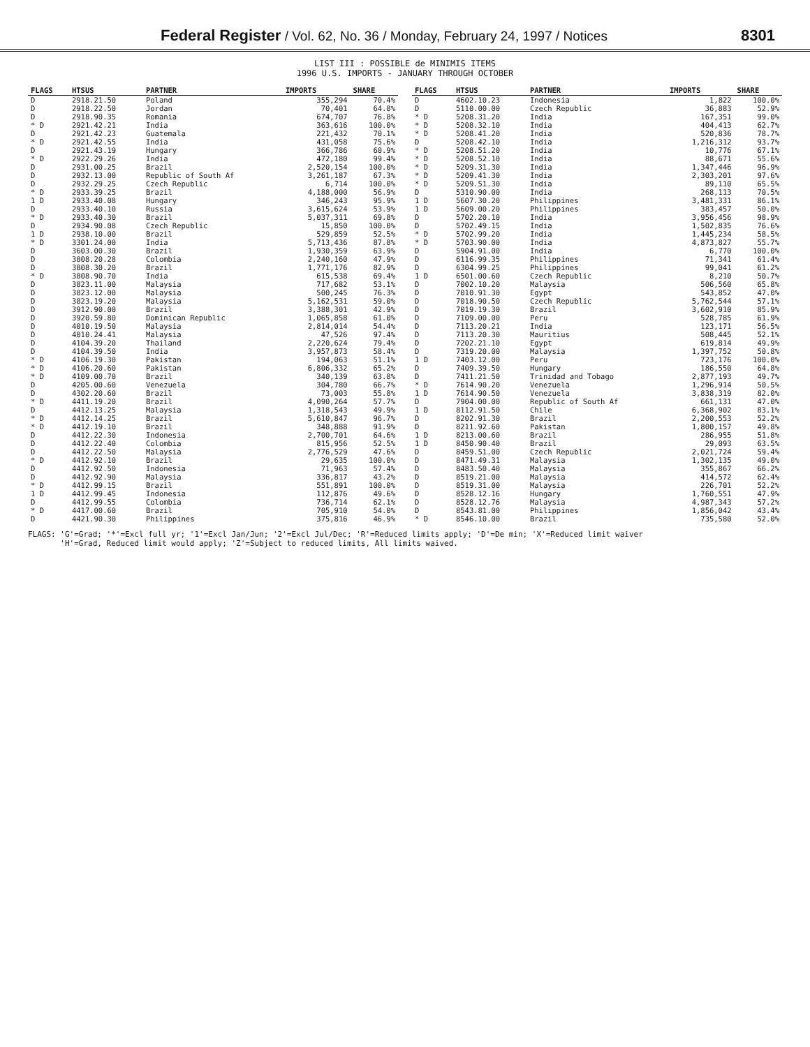Federal Register / Vol. 62, No. 36 / Monday, February 24, 1997 / Notices
8301
LIST III : POSSIBLE de MINIMIS ITEMS
1996 U.S. IMPORTS - JANUARY THROUGH OCTOBER
| FLAGS | HTSUS | PARTNER | IMPORTS | SHARE |
| --- | --- | --- | --- | --- |
| D | 2918.21.50 | Poland | 355,294 | 70.4% |
| D | 2918.22.50 | Jordan | 70,401 | 64.8% |
| D | 2918.90.35 | Romania | 674,707 | 76.8% |
| * D | 2921.42.21 | India | 363,616 | 100.0% |
| D | 2921.42.23 | Guatemala | 221,432 | 70.1% |
| * D | 2921.42.55 | India | 431,058 | 75.6% |
| D | 2921.43.19 | Hungary | 366,786 | 60.9% |
| * D | 2922.29.26 | India | 472,180 | 99.4% |
| D | 2931.00.25 | Brazil | 2,520,154 | 100.0% |
| D | 2932.13.00 | Republic of South Af | 3,261,187 | 67.3% |
| D | 2932.29.25 | Czech Republic | 6,714 | 100.0% |
| * D | 2933.39.25 | Brazil | 4,188,000 | 56.9% |
| 1 D | 2933.40.08 | Hungary | 346,243 | 95.9% |
| D | 2933.40.10 | Russia | 3,615,624 | 53.9% |
| * D | 2933.40.30 | Brazil | 5,037,311 | 69.8% |
| D | 2934.90.08 | Czech Republic | 15,850 | 100.0% |
| 1 D | 2938.10.00 | Brazil | 529,859 | 52.5% |
| * D | 3301.24.00 | India | 5,713,436 | 87.8% |
| D | 3603.00.30 | Brazil | 1,930,359 | 63.9% |
| D | 3808.20.28 | Colombia | 2,240,160 | 47.9% |
| D | 3808.30.20 | Brazil | 1,771,176 | 82.9% |
| * D | 3808.90.70 | India | 615,538 | 69.4% |
| D | 3823.11.00 | Malaysia | 717,682 | 53.1% |
| D | 3823.12.00 | Malaysia | 500,245 | 76.3% |
| D | 3823.19.20 | Malaysia | 5,162,531 | 59.0% |
| D | 3912.90.00 | Brazil | 3,388,301 | 42.9% |
| D | 3920.59.80 | Dominican Republic | 1,065,858 | 61.0% |
| D | 4010.19.50 | Malaysia | 2,814,014 | 54.4% |
| D | 4010.24.41 | Malaysia | 47,526 | 97.4% |
| D | 4104.39.20 | Thailand | 2,220,624 | 79.4% |
| D | 4104.39.50 | India | 3,957,873 | 58.4% |
| * D | 4106.19.30 | Pakistan | 194,063 | 51.1% |
| * D | 4106.20.60 | Pakistan | 6,806,332 | 65.2% |
| * D | 4109.00.70 | Brazil | 340,139 | 63.8% |
| D | 4205.00.60 | Venezuela | 304,780 | 66.7% |
| D | 4302.20.60 | Brazil | 73,003 | 55.8% |
| * D | 4411.19.20 | Brazil | 4,090,264 | 57.7% |
| D | 4412.13.25 | Malaysia | 1,318,543 | 49.9% |
| * D | 4412.14.25 | Brazil | 5,610,847 | 96.7% |
| * D | 4412.19.10 | Brazil | 348,888 | 91.9% |
| D | 4412.22.30 | Indonesia | 2,700,701 | 64.6% |
| D | 4412.22.40 | Colombia | 815,956 | 52.5% |
| D | 4412.22.50 | Malaysia | 2,776,529 | 47.6% |
| * D | 4412.92.10 | Brazil | 29,635 | 100.0% |
| D | 4412.92.50 | Indonesia | 71,963 | 57.4% |
| D | 4412.92.90 | Malaysia | 336,817 | 43.2% |
| * D | 4412.99.15 | Brazil | 551,891 | 100.0% |
| 1 D | 4412.99.45 | Indonesia | 112,876 | 49.6% |
| D | 4412.99.55 | Colombia | 736,714 | 62.1% |
| * D | 4417.00.60 | Brazil | 705,910 | 54.0% |
| D | 4421.90.30 | Philippines | 375,816 | 46.9% |
| FLAGS | HTSUS | PARTNER | IMPORTS | SHARE |
| --- | --- | --- | --- | --- |
| D | 4602.10.23 | Indonesia | 1,822 | 100.0% |
| D | 5110.00.00 | Czech Republic | 36,883 | 52.9% |
| * D | 5208.31.20 | India | 167,351 | 99.0% |
| * D | 5208.32.10 | India | 404,413 | 62.7% |
| * D | 5208.41.20 | India | 520,836 | 78.7% |
| D | 5208.42.10 | India | 1,216,312 | 93.7% |
| * D | 5208.51.20 | India | 10,776 | 67.1% |
| * D | 5208.52.10 | India | 88,671 | 55.6% |
| * D | 5209.31.30 | India | 1,347,446 | 96.9% |
| * D | 5209.41.30 | India | 2,303,201 | 97.6% |
| * D | 5209.51.30 | India | 89,110 | 65.5% |
| D | 5310.90.00 | India | 268,113 | 70.5% |
| 1 D | 5607.30.20 | Philippines | 3,481,331 | 86.1% |
| 1 D | 5609.00.20 | Philippines | 383,457 | 50.0% |
| D | 5702.20.10 | India | 3,956,456 | 98.9% |
| D | 5702.49.15 | India | 1,502,835 | 76.6% |
| * D | 5702.99.20 | India | 1,445,234 | 58.5% |
| * D | 5703.90.00 | India | 4,873,827 | 55.7% |
| D | 5904.91.00 | India | 6,770 | 100.0% |
| D | 6116.99.35 | Philippines | 71,341 | 61.4% |
| D | 6304.99.25 | Philippines | 99,041 | 61.2% |
| 1 D | 6501.00.60 | Czech Republic | 8,210 | 50.7% |
| D | 7002.10.20 | Malaysia | 506,560 | 65.8% |
| D | 7010.91.30 | Egypt | 543,852 | 47.0% |
| D | 7018.90.50 | Czech Republic | 5,762,544 | 57.1% |
| D | 7019.19.30 | Brazil | 3,602,910 | 85.9% |
| D | 7109.00.00 | Peru | 528,785 | 61.9% |
| D | 7113.20.21 | India | 123,171 | 56.5% |
| D | 7113.20.30 | Mauritius | 508,445 | 52.1% |
| D | 7202.21.10 | Egypt | 619,814 | 49.9% |
| D | 7319.20.00 | Malaysia | 1,397,752 | 50.8% |
| 1 D | 7403.12.00 | Peru | 723,176 | 100.0% |
| D | 7409.39.50 | Hungary | 186,550 | 64.8% |
| D | 7411.21.50 | Trinidad and Tobago | 2,877,193 | 49.7% |
| * D | 7614.90.20 | Venezuela | 1,296,914 | 50.5% |
| 1 D | 7614.90.50 | Venezuela | 3,838,319 | 82.0% |
| D | 7904.00.00 | Republic of South Af | 661,131 | 47.0% |
| 1 D | 8112.91.50 | Chile | 6,368,902 | 83.1% |
| D | 8202.91.30 | Brazil | 2,200,553 | 52.2% |
| D | 8211.92.60 | Pakistan | 1,800,157 | 49.8% |
| 1 D | 8213.00.60 | Brazil | 286,955 | 51.8% |
| 1 D | 8450.90.40 | Brazil | 29,093 | 63.5% |
| D | 8459.51.00 | Czech Republic | 2,021,724 | 59.4% |
| D | 8471.49.31 | Malaysia | 1,302,135 | 49.0% |
| D | 8483.50.40 | Malaysia | 355,867 | 66.2% |
| D | 8519.21.00 | Malaysia | 414,572 | 62.4% |
| D | 8519.31.00 | Malaysia | 226,701 | 52.2% |
| D | 8528.12.16 | Hungary | 1,760,551 | 47.9% |
| D | 8528.12.76 | Malaysia | 4,987,343 | 57.2% |
| D | 8543.81.00 | Philippines | 1,856,042 | 43.4% |
| * D | 8546.10.00 | Brazil | 735,580 | 52.0% |
FLAGS: 'G'=Grad; '*'=Excl full yr; '1'=Excl Jan/Jun; '2'=Excl Jul/Dec; 'R'=Reduced limits apply; 'D'=De min; 'X'=Reduced limit waiver
'H'=Grad, Reduced limit would apply; 'Z'=Subject to reduced limits, All limits waived.